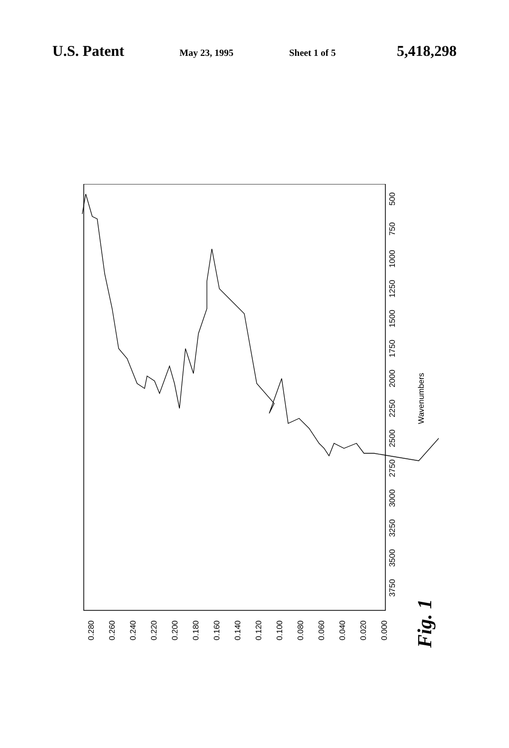U.S. Patent May 23, 1995 Sheet 1 of 5 5,418,298
500
750
1000
1250
1500
1750
2000
2250
2500
2750
3000
3250
3500
3750
Wavenumbers
0.280
0.260
0.240
0.220
0.200
0.180
0.160
0.140
0.120
0.100
0.080
0.060
0.040
0.020
0.000
Fig. 1